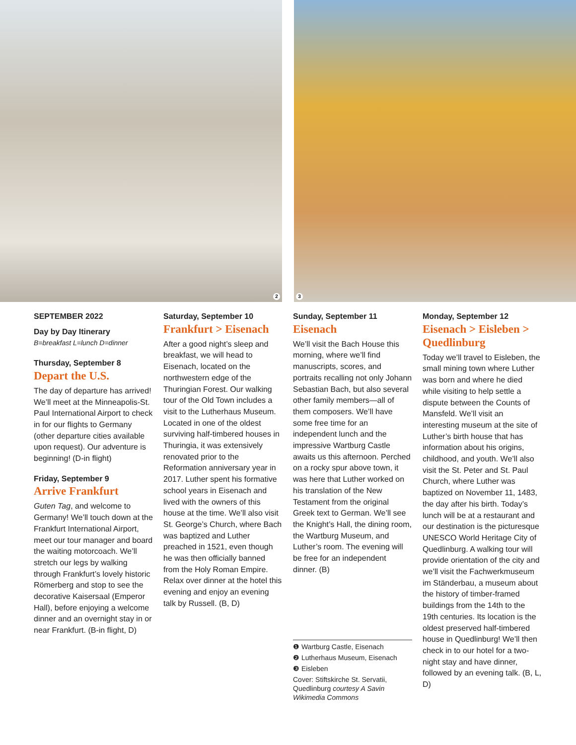2
3
SEPTEMBER 2022
Day by Day Itinerary
B=breakfast L=lunch D=dinner
Thursday, September 8
Depart the U.S.
The day of departure has arrived! We’ll meet at the Minneapolis-St. Paul International Airport to check in for our flights to Germany (other departure cities available upon request). Our adventure is beginning! (D-in flight)
Friday, September 9
Arrive Frankfurt
Guten Tag, and welcome to Germany! We’ll touch down at the Frankfurt International Airport, meet our tour manager and board the waiting motorcoach. We’ll stretch our legs by walking through Frankfurt’s lovely historic Römerberg and stop to see the decorative Kaisersaal (Emperor Hall), before enjoying a welcome dinner and an overnight stay in or near Frankfurt. (B-in flight, D)
Saturday, September 10
Frankfurt > Eisenach
After a good night’s sleep and breakfast, we will head to Eisenach, located on the northwestern edge of the Thuringian Forest. Our walking tour of the Old Town includes a visit to the Lutherhaus Museum. Located in one of the oldest surviving half-timbered houses in Thuringia, it was extensively renovated prior to the Reformation anniversary year in 2017. Luther spent his formative school years in Eisenach and lived with the owners of this house at the time. We’ll also visit St. George’s Church, where Bach was baptized and Luther preached in 1521, even though he was then officially banned from the Holy Roman Empire. Relax over dinner at the hotel this evening and enjoy an evening talk by Russell. (B, D)
Sunday, September 11
Eisenach
We’ll visit the Bach House this morning, where we’ll find manuscripts, scores, and portraits recalling not only Johann Sebastian Bach, but also several other family members—all of them composers. We’ll have some free time for an independent lunch and the impressive Wartburg Castle awaits us this afternoon. Perched on a rocky spur above town, it was here that Luther worked on his translation of the New Testament from the original Greek text to German. We’ll see the Knight’s Hall, the dining room, the Wartburg Museum, and Luther’s room. The evening will be free for an independent dinner. (B)
❶ Wartburg Castle, Eisenach
❷ Lutherhaus Museum, Eisenach
❸ Eisleben
Cover: Stiftskirche St. Servatii, Quedlinburg courtesy A Savin Wikimedia Commons
Monday, September 12
Eisenach > Eisleben > Quedlinburg
Today we’ll travel to Eisleben, the small mining town where Luther was born and where he died while visiting to help settle a dispute between the Counts of Mansfeld. We’ll visit an interesting museum at the site of Luther’s birth house that has information about his origins, childhood, and youth. We’ll also visit the St. Peter and St. Paul Church, where Luther was baptized on November 11, 1483, the day after his birth. Today’s lunch will be at a restaurant and our destination is the picturesque UNESCO World Heritage City of Quedlinburg. A walking tour will provide orientation of the city and we’ll visit the Fachwerkmuseum im Ständerbau, a museum about the history of timber-framed buildings from the 14th to the 19th centuries. Its location is the oldest preserved half-timbered house in Quedlinburg! We’ll then check in to our hotel for a two-night stay and have dinner, followed by an evening talk. (B, L, D)